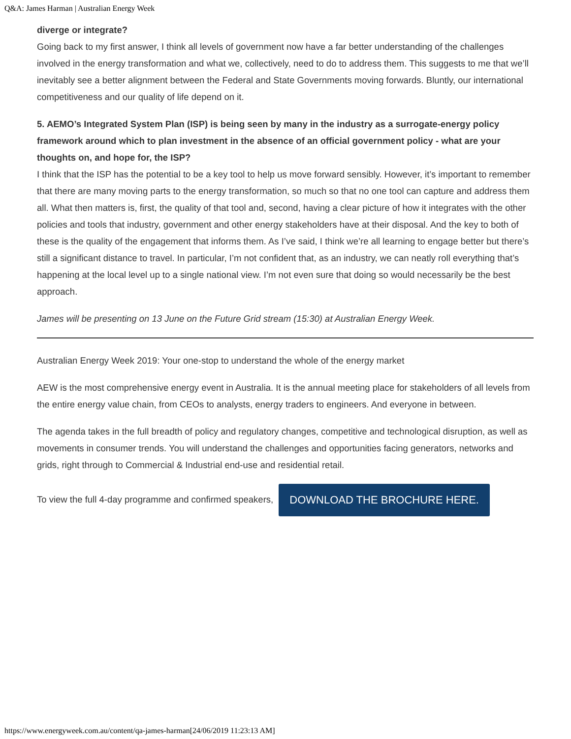Q&A: James Harman | Australian Energy Week
diverge or integrate?
Going back to my first answer, I think all levels of government now have a far better understanding of the challenges involved in the energy transformation and what we, collectively, need to do to address them. This suggests to me that we’ll inevitably see a better alignment between the Federal and State Governments moving forwards. Bluntly, our international competitiveness and our quality of life depend on it.
5. AEMO’s Integrated System Plan (ISP) is being seen by many in the industry as a surrogate-energy policy framework around which to plan investment in the absence of an official government policy - what are your thoughts on, and hope for, the ISP?
I think that the ISP has the potential to be a key tool to help us move forward sensibly. However, it’s important to remember that there are many moving parts to the energy transformation, so much so that no one tool can capture and address them all. What then matters is, first, the quality of that tool and, second, having a clear picture of how it integrates with the other policies and tools that industry, government and other energy stakeholders have at their disposal. And the key to both of these is the quality of the engagement that informs them. As I’ve said, I think we’re all learning to engage better but there’s still a significant distance to travel. In particular, I’m not confident that, as an industry, we can neatly roll everything that’s happening at the local level up to a single national view. I’m not even sure that doing so would necessarily be the best approach.
James will be presenting on 13 June on the Future Grid stream (15:30) at Australian Energy Week.
Australian Energy Week 2019: Your one-stop to understand the whole of the energy market
AEW is the most comprehensive energy event in Australia. It is the annual meeting place for stakeholders of all levels from the entire energy value chain, from CEOs to analysts, energy traders to engineers. And everyone in between.
The agenda takes in the full breadth of policy and regulatory changes, competitive and technological disruption, as well as movements in consumer trends. You will understand the challenges and opportunities facing generators, networks and grids, right through to Commercial & Industrial end-use and residential retail.
To view the full 4-day programme and confirmed speakers, DOWNLOAD THE BROCHURE HERE.
https://www.energyweek.com.au/content/qa-james-harman[24/06/2019 11:23:13 AM]